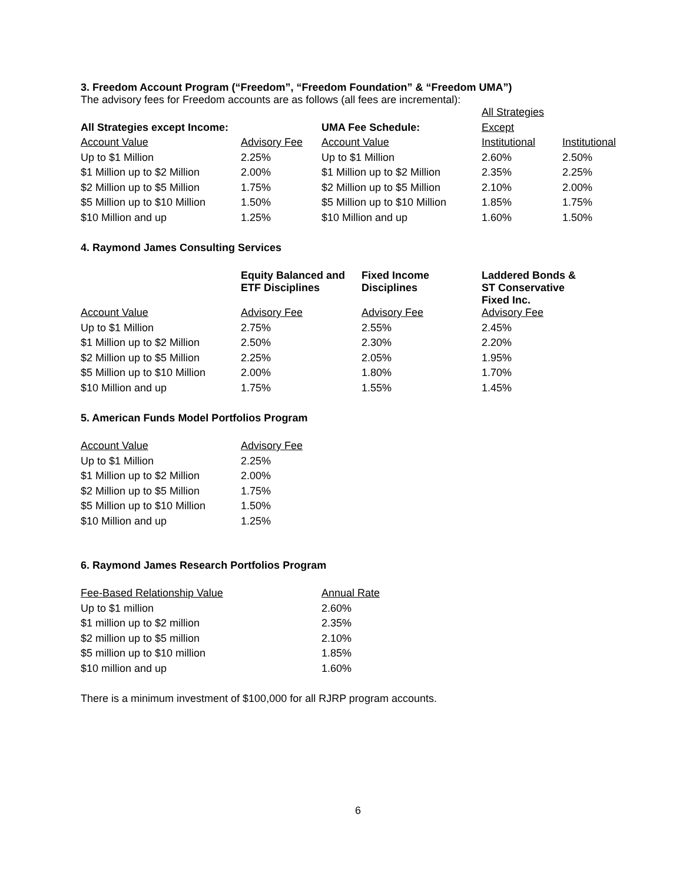3. Freedom Account Program (“Freedom”, “Freedom Foundation” & “Freedom UMA”)
The advisory fees for Freedom accounts are as follows (all fees are incremental):
| | | | All Strategies | |
| All Strategies except Income: | | UMA Fee Schedule: | Except | |
| Account Value | Advisory Fee | Account Value | Institutional | Institutional |
| Up to $1 Million | 2.25% | Up to $1 Million | 2.60% | 2.50% |
| $1 Million up to $2 Million | 2.00% | $1 Million up to $2 Million | 2.35% | 2.25% |
| $2 Million up to $5 Million | 1.75% | $2 Million up to $5 Million | 2.10% | 2.00% |
| $5 Million up to $10 Million | 1.50% | $5 Million up to $10 Million | 1.85% | 1.75% |
| $10 Million and up | 1.25% | $10 Million and up | 1.60% | 1.50% |
4. Raymond James Consulting Services
| | Equity Balanced and ETF Disciplines | Fixed Income Disciplines | Laddered Bonds & ST Conservative Fixed Inc. |
| Account Value | Advisory Fee | Advisory Fee | Advisory Fee |
| Up to $1 Million | 2.75% | 2.55% | 2.45% |
| $1 Million up to $2 Million | 2.50% | 2.30% | 2.20% |
| $2 Million up to $5 Million | 2.25% | 2.05% | 1.95% |
| $5 Million up to $10 Million | 2.00% | 1.80% | 1.70% |
| $10 Million and up | 1.75% | 1.55% | 1.45% |
5. American Funds Model Portfolios Program
| Account Value | Advisory Fee |
| Up to $1 Million | 2.25% |
| $1 Million up to $2 Million | 2.00% |
| $2 Million up to $5 Million | 1.75% |
| $5 Million up to $10 Million | 1.50% |
| $10 Million and up | 1.25% |
6. Raymond James Research Portfolios Program
| Fee-Based Relationship Value | Annual Rate |
| Up to $1 million | 2.60% |
| $1 million up to $2 million | 2.35% |
| $2 million up to $5 million | 2.10% |
| $5 million up to $10 million | 1.85% |
| $10 million and up | 1.60% |
There is a minimum investment of $100,000 for all RJRP program accounts.
6